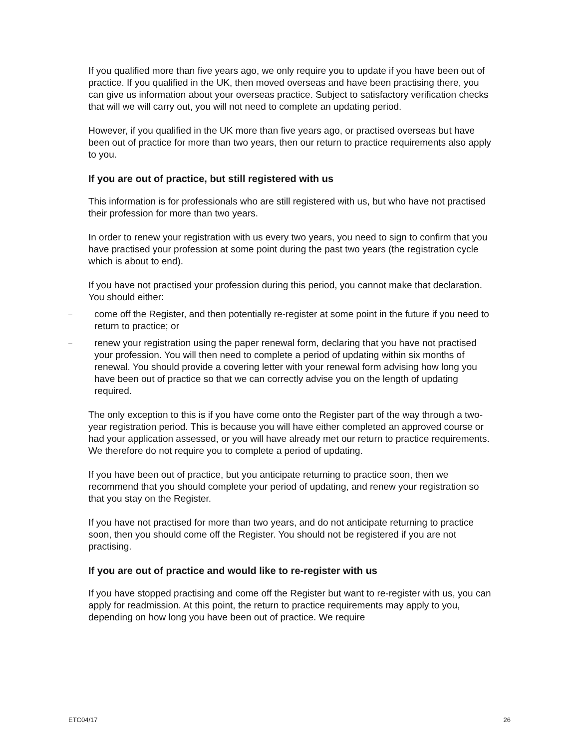If you qualified more than five years ago, we only require you to update if you have been out of practice. If you qualified in the UK, then moved overseas and have been practising there, you can give us information about your overseas practice. Subject to satisfactory verification checks that will we will carry out, you will not need to complete an updating period.
However, if you qualified in the UK more than five years ago, or practised overseas but have been out of practice for more than two years, then our return to practice requirements also apply to you.
If you are out of practice, but still registered with us
This information is for professionals who are still registered with us, but who have not practised their profession for more than two years.
In order to renew your registration with us every two years, you need to sign to confirm that you have practised your profession at some point during the past two years (the registration cycle which is about to end).
If you have not practised your profession during this period, you cannot make that declaration. You should either:
– come off the Register, and then potentially re-register at some point in the future if you need to return to practice; or
– renew your registration using the paper renewal form, declaring that you have not practised your profession. You will then need to complete a period of updating within six months of renewal. You should provide a covering letter with your renewal form advising how long you have been out of practice so that we can correctly advise you on the length of updating required.
The only exception to this is if you have come onto the Register part of the way through a two-year registration period. This is because you will have either completed an approved course or had your application assessed, or you will have already met our return to practice requirements. We therefore do not require you to complete a period of updating.
If you have been out of practice, but you anticipate returning to practice soon, then we recommend that you should complete your period of updating, and renew your registration so that you stay on the Register.
If you have not practised for more than two years, and do not anticipate returning to practice soon, then you should come off the Register. You should not be registered if you are not practising.
If you are out of practice and would like to re-register with us
If you have stopped practising and come off the Register but want to re-register with us, you can apply for readmission. At this point, the return to practice requirements may apply to you, depending on how long you have been out of practice. We require
ETC04/17 26